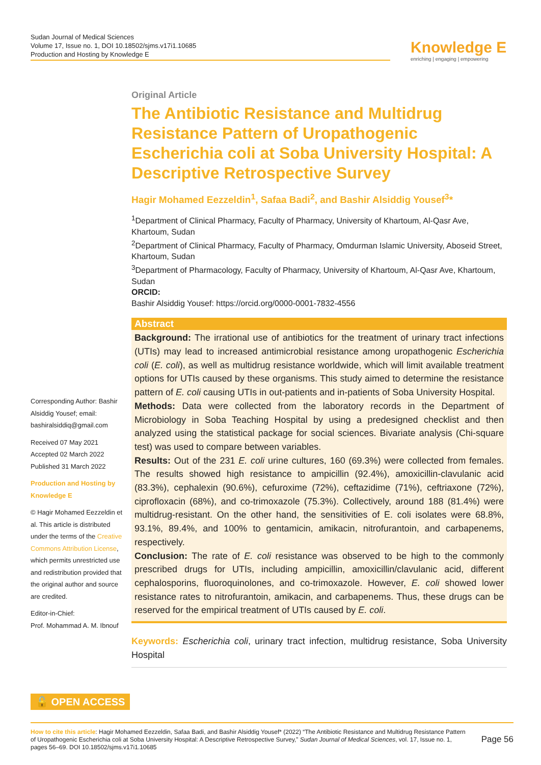Sudan Journal of Medical Sciences
Volume 17, Issue no. 1, DOI 10.18502/sjms.v17i1.10685
Production and Hosting by Knowledge E
Knowledge E
enriching | engaging | empowering
Original Article
The Antibiotic Resistance and Multidrug Resistance Pattern of Uropathogenic Escherichia coli at Soba University Hospital: A Descriptive Retrospective Survey
Hagir Mohamed Eezzeldin<sup>1</sup>, Safaa Badi<sup>2</sup>, and Bashir Alsiddig Yousef<sup>3</sup>*
<sup>1</sup> Department of Clinical Pharmacy, Faculty of Pharmacy, University of Khartoum, Al-Qasr Ave, Khartoum, Sudan
<sup>2</sup> Department of Clinical Pharmacy, Faculty of Pharmacy, Omdurman Islamic University, Aboseid Street, Khartoum, Sudan
<sup>3</sup> Department of Pharmacology, Faculty of Pharmacy, University of Khartoum, Al-Qasr Ave, Khartoum, Sudan
ORCID:
Bashir Alsiddig Yousef: https://orcid.org/0000-0001-7832-4556
Abstract
Background: The irrational use of antibiotics for the treatment of urinary tract infections (UTIs) may lead to increased antimicrobial resistance among uropathogenic Escherichia coli (E. coli), as well as multidrug resistance worldwide, which will limit available treatment options for UTIs caused by these organisms. This study aimed to determine the resistance pattern of E. coli causing UTIs in out-patients and in-patients of Soba University Hospital.
Methods: Data were collected from the laboratory records in the Department of Microbiology in Soba Teaching Hospital by using a predesigned checklist and then analyzed using the statistical package for social sciences. Bivariate analysis (Chi-square test) was used to compare between variables.
Results: Out of the 231 E. coli urine cultures, 160 (69.3%) were collected from females. The results showed high resistance to ampicillin (92.4%), amoxicillin-clavulanic acid (83.3%), cephalexin (90.6%), cefuroxime (72%), ceftazidime (71%), ceftriaxone (72%), ciprofloxacin (68%), and co-trimoxazole (75.3%). Collectively, around 188 (81.4%) were multidrug-resistant. On the other hand, the sensitivities of E. coli isolates were 68.8%, 93.1%, 89.4%, and 100% to gentamicin, amikacin, nitrofurantoin, and carbapenems, respectively.
Conclusion: The rate of E. coli resistance was observed to be high to the commonly prescribed drugs for UTIs, including ampicillin, amoxicillin/clavulanic acid, different cephalosporins, fluoroquinolones, and co-trimoxazole. However, E. coli showed lower resistance rates to nitrofurantoin, amikacin, and carbapenems. Thus, these drugs can be reserved for the empirical treatment of UTIs caused by E. coli.
Keywords: Escherichia coli, urinary tract infection, multidrug resistance, Soba University Hospital
Corresponding Author: Bashir Alsiddig Yousef; email: bashiralsiddiq@gmail.com
Received 07 May 2021
Accepted 02 March 2022
Published 31 March 2022
Production and Hosting by Knowledge E
© Hagir Mohamed Eezzeldin et al. This article is distributed under the terms of the Creative Commons Attribution License, which permits unrestricted use and redistribution provided that the original author and source are credited.
Editor-in-Chief:
Prof. Mohammad A. M. Ibnouf
🔓 OPEN ACCESS
How to cite this article: Hagir Mohamed Eezzeldin, Safaa Badi, and Bashir Alsiddig Yousef* (2022) “The Antibiotic Resistance and Multidrug Resistance Pattern of Uropathogenic Escherichia coli at Soba University Hospital: A Descriptive Retrospective Survey,” Sudan Journal of Medical Sciences, vol. 17, Issue no. 1, pages 56–69. DOI 10.18502/sjms.v17i1.10685
Page 56